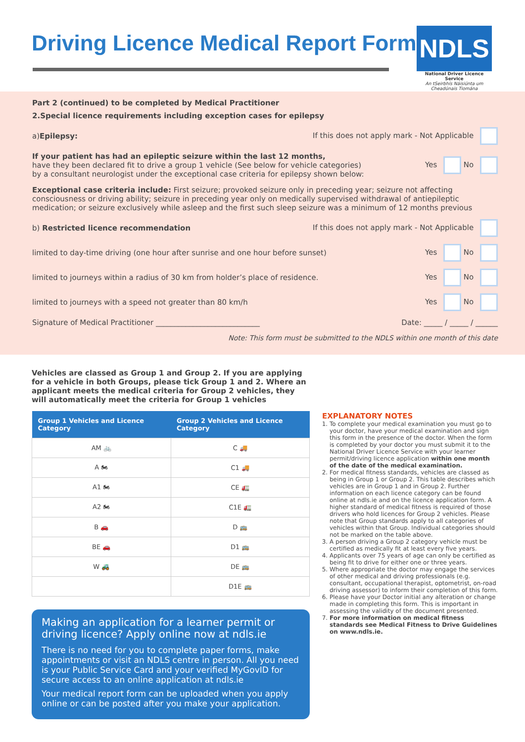Driving Licence Medical Report Form
NDLS
National Driver Licence Service
An tSeirbhís Náisiúnta um Cheadúnais Tiomána
Part 2 (continued) to be completed by Medical Practitioner
2.Special licence requirements including exception cases for epilepsy
a)Epilepsy: If this does not apply mark - Not Applicable
If your patient has had an epileptic seizure within the last 12 months,
have they been declared fit to drive a group 1 vehicle (See below for vehicle categories)
by a consultant neurologist under the exceptional case criteria for epilepsy shown below: Yes No
Exceptional case criteria include: First seizure; provoked seizure only in preceding year; seizure not affecting consciousness or driving ability; seizure in preceding year only on medically supervised withdrawal of antiepileptic medication; or seizure exclusively while asleep and the first such sleep seizure was a minimum of 12 months previous
b) Restricted licence recommendation If this does not apply mark - Not Applicable
limited to day-time driving (one hour after sunrise and one hour before sunset) Yes No
limited to journeys within a radius of 30 km from holder’s place of residence. Yes No
limited to journeys with a speed not greater than 80 km/h Yes No
Signature of Medical Practitioner ____________________________ Date: _____ / _____ / ______
Note: This form must be submitted to the NDLS within one month of this date
Vehicles are classed as Group 1 and Group 2. If you are applying for a vehicle in both Groups, please tick Group 1 and 2. Where an applicant meets the medical criteria for Group 2 vehicles, they will automatically meet the criteria for Group 1 vehicles
| Group 1 Vehicles and Licence Category | Group 2 Vehicles and Licence Category |
| --- | --- |
| AM 🚲 | C 🚚 |
| A 🏍 | C1 🚚 |
| A1 🏍 | CE 🚛 |
| A2 🏍 | C1E 🚛 |
| B 🚗 | D 🚌 |
| BE 🚗 | D1 🚌 |
| W 🚜 | DE 🚌 |
| | D1E 🚌 |
Making an application for a learner permit or driving licence? Apply online now at ndls.ie
There is no need for you to complete paper forms, make appointments or visit an NDLS centre in person. All you need is your Public Service Card and your verified MyGovID for secure access to an online application at ndls.ie
Your medical report form can be uploaded when you apply online or can be posted after you make your application.
EXPLANATORY NOTES
1. To complete your medical examination you must go to your doctor, have your medical examination and sign this form in the presence of the doctor. When the form is completed by your doctor you must submit it to the National Driver Licence Service with your learner permit/driving licence application within one month of the date of the medical examination.
2. For medical fitness standards, vehicles are classed as being in Group 1 or Group 2. This table describes which vehicles are in Group 1 and in Group 2. Further information on each licence category can be found online at ndls.ie and on the licence application form. A higher standard of medical fitness is required of those drivers who hold licences for Group 2 vehicles. Please note that Group standards apply to all categories of vehicles within that Group. Individual categories should not be marked on the table above.
3. A person driving a Group 2 category vehicle must be certified as medically fit at least every five years.
4. Applicants over 75 years of age can only be certified as being fit to drive for either one or three years.
5. Where appropriate the doctor may engage the services of other medical and driving professionals (e.g. consultant, occupational therapist, optometrist, on-road driving assessor) to inform their completion of this form.
6. Please have your Doctor initial any alteration or change made in completing this form. This is important in assessing the validity of the document presented.
7. For more information on medical fitness standards see Medical Fitness to Drive Guidelines on www.ndls.ie.